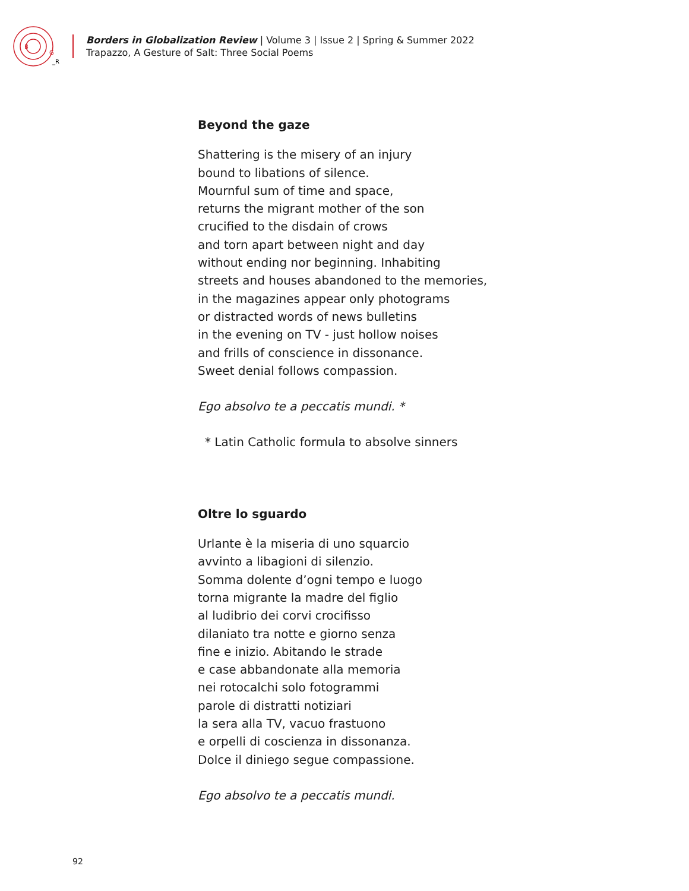B
G
_R
Borders in Globalization Review | Volume 3 | Issue 2 | Spring & Summer 2022
Trapazzo, A Gesture of Salt: Three Social Poems
Beyond the gaze
Shattering is the misery of an injury
bound to libations of silence.
Mournful sum of time and space,
returns the migrant mother of the son
crucified to the disdain of crows
and torn apart between night and day
without ending nor beginning. Inhabiting
streets and houses abandoned to the memories,
in the magazines appear only photograms
or distracted words of news bulletins
in the evening on TV - just hollow noises
and frills of conscience in dissonance.
Sweet denial follows compassion.
Ego absolvo te a peccatis mundi. *
* Latin Catholic formula to absolve sinners
Oltre lo sguardo
Urlante è la miseria di uno squarcio
avvinto a libagioni di silenzio.
Somma dolente d’ogni tempo e luogo
torna migrante la madre del figlio
al ludibrio dei corvi crocifisso
dilaniato tra notte e giorno senza
fine e inizio. Abitando le strade
e case abbandonate alla memoria
nei rotocalchi solo fotogrammi
parole di distratti notiziari
la sera alla TV, vacuo frastuono
e orpelli di coscienza in dissonanza.
Dolce il diniego segue compassione.
Ego absolvo te a peccatis mundi.
92